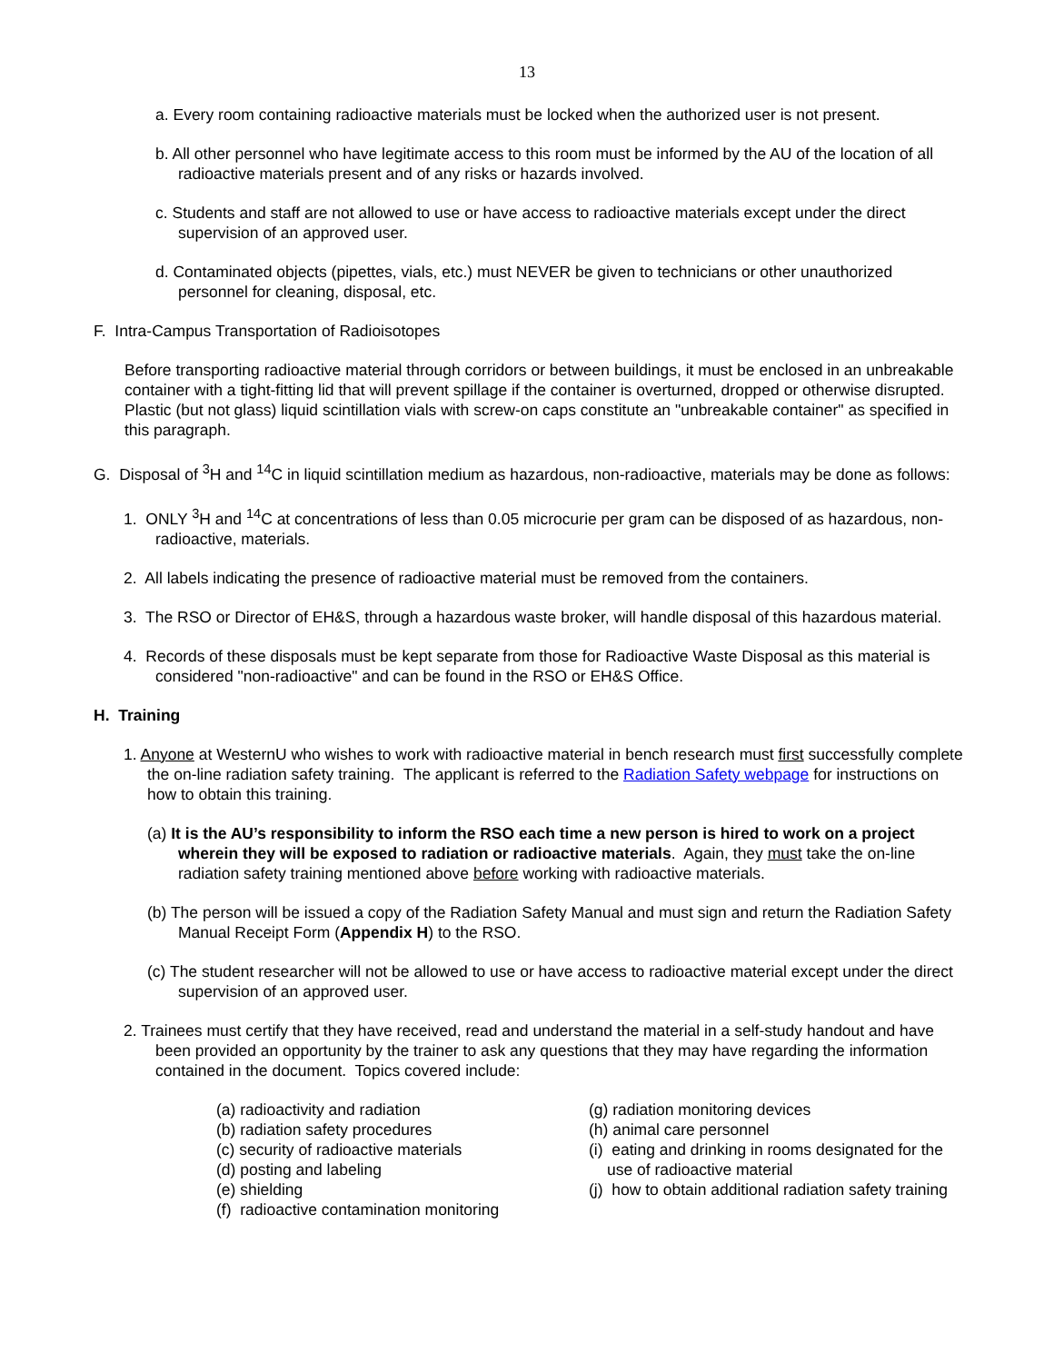13
a. Every room containing radioactive materials must be locked when the authorized user is not present.
b. All other personnel who have legitimate access to this room must be informed by the AU of the location of all radioactive materials present and of any risks or hazards involved.
c. Students and staff are not allowed to use or have access to radioactive materials except under the direct supervision of an approved user.
d. Contaminated objects (pipettes, vials, etc.) must NEVER be given to technicians or other unauthorized personnel for cleaning, disposal, etc.
F. Intra-Campus Transportation of Radioisotopes
Before transporting radioactive material through corridors or between buildings, it must be enclosed in an unbreakable container with a tight-fitting lid that will prevent spillage if the container is overturned, dropped or otherwise disrupted. Plastic (but not glass) liquid scintillation vials with screw-on caps constitute an "unbreakable container" as specified in this paragraph.
G. Disposal of <sup>3</sup>H and <sup>14</sup>C in liquid scintillation medium as hazardous, non-radioactive, materials may be done as follows:
1. ONLY <sup>3</sup>H and <sup>14</sup>C at concentrations of less than 0.05 microcurie per gram can be disposed of as hazardous, non-radioactive, materials.
2. All labels indicating the presence of radioactive material must be removed from the containers.
3. The RSO or Director of EH&S, through a hazardous waste broker, will handle disposal of this hazardous material.
4. Records of these disposals must be kept separate from those for Radioactive Waste Disposal as this material is considered "non-radioactive" and can be found in the RSO or EH&S Office.
H. Training
1. Anyone at WesternU who wishes to work with radioactive material in bench research must first successfully complete the on-line radiation safety training. The applicant is referred to the Radiation Safety webpage for instructions on how to obtain this training.
(a) It is the AU’s responsibility to inform the RSO each time a new person is hired to work on a project wherein they will be exposed to radiation or radioactive materials. Again, they must take the on-line radiation safety training mentioned above before working with radioactive materials.
(b) The person will be issued a copy of the Radiation Safety Manual and must sign and return the Radiation Safety Manual Receipt Form (Appendix H) to the RSO.
(c) The student researcher will not be allowed to use or have access to radioactive material except under the direct supervision of an approved user.
2. Trainees must certify that they have received, read and understand the material in a self-study handout and have been provided an opportunity by the trainer to ask any questions that they may have regarding the information contained in the document. Topics covered include:
(a) radioactivity and radiation
(b) radiation safety procedures
(c) security of radioactive materials
(d) posting and labeling
(e) shielding
(f) radioactive contamination monitoring
(g) radiation monitoring devices
(h) animal care personnel
(i) eating and drinking in rooms designated for the use of radioactive material
(j) how to obtain additional radiation safety training